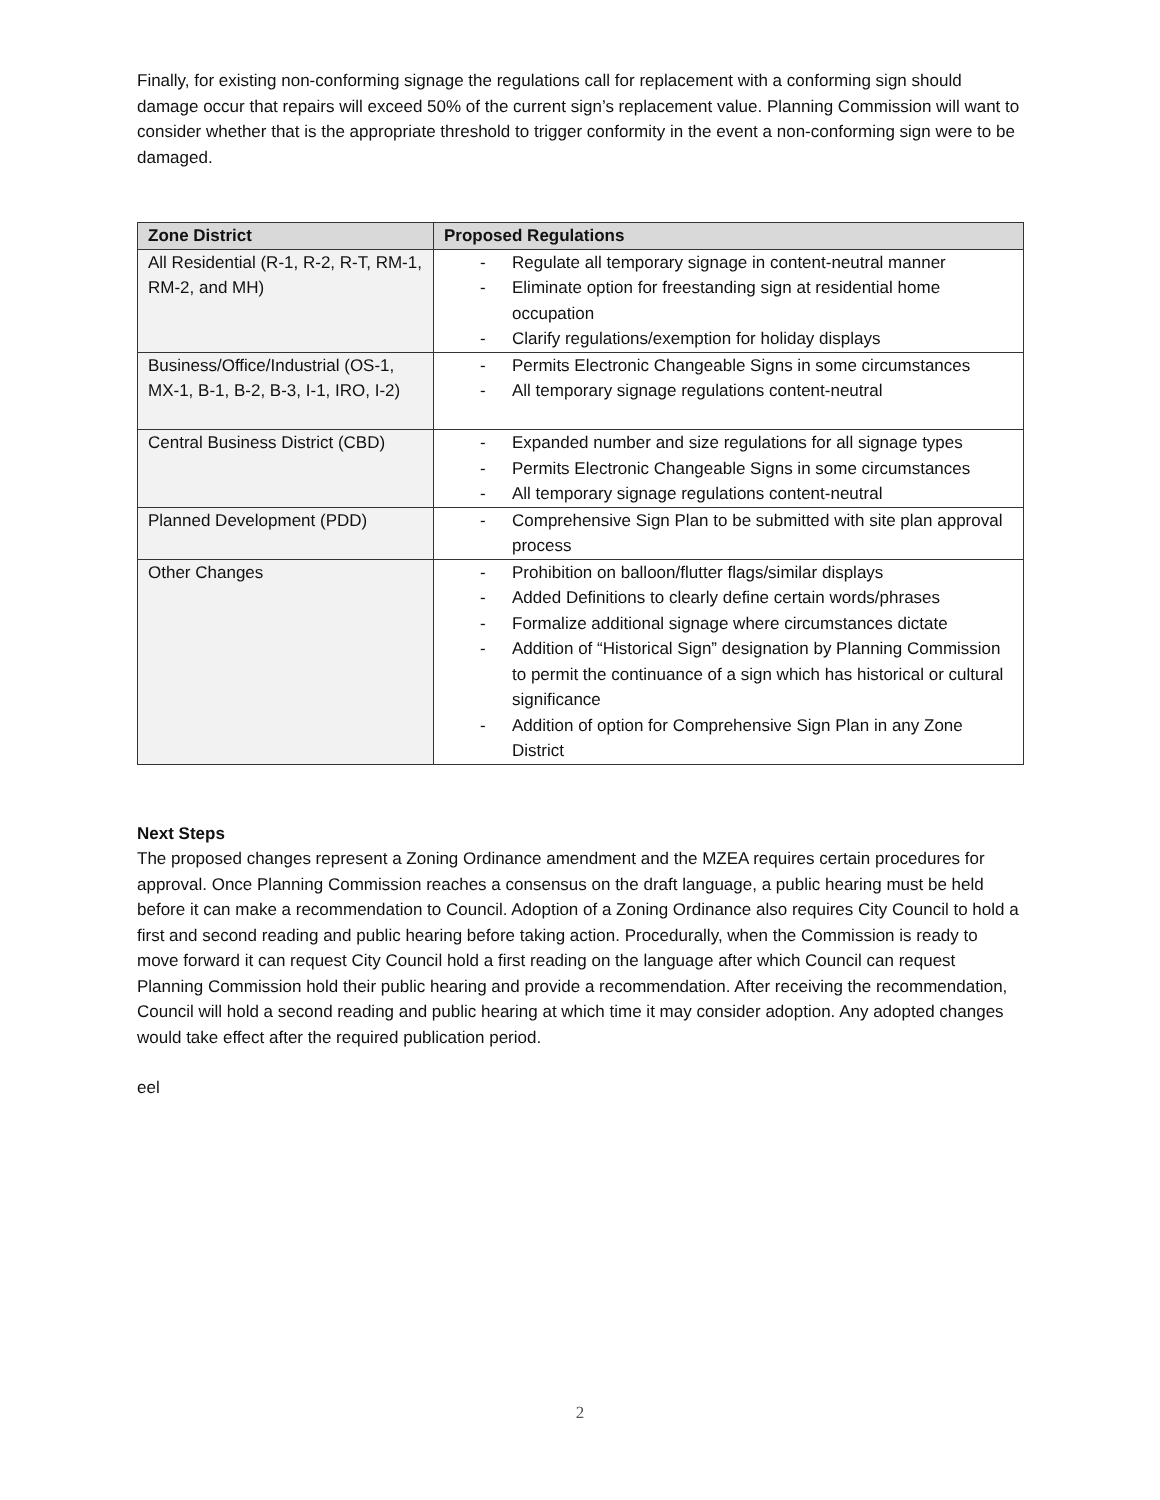Finally, for existing non-conforming signage the regulations call for replacement with a conforming sign should damage occur that repairs will exceed 50% of the current sign’s replacement value. Planning Commission will want to consider whether that is the appropriate threshold to trigger conformity in the event a non-conforming sign were to be damaged.
| Zone District | Proposed Regulations |
| --- | --- |
| All Residential (R-1, R-2, R-T, RM-1, RM-2, and MH) | - Regulate all temporary signage in content-neutral manner - Eliminate option for freestanding sign at residential home occupation - Clarify regulations/exemption for holiday displays |
| Business/Office/Industrial (OS-1, MX-1, B-1, B-2, B-3, I-1, IRO, I-2) | - Permits Electronic Changeable Signs in some circumstances - All temporary signage regulations content-neutral |
| Central Business District (CBD) | - Expanded number and size regulations for all signage types - Permits Electronic Changeable Signs in some circumstances - All temporary signage regulations content-neutral |
| Planned Development (PDD) | - Comprehensive Sign Plan to be submitted with site plan approval process |
| Other Changes | - Prohibition on balloon/flutter flags/similar displays - Added Definitions to clearly define certain words/phrases - Formalize additional signage where circumstances dictate - Addition of “Historical Sign” designation by Planning Commission to permit the continuance of a sign which has historical or cultural significance - Addition of option for Comprehensive Sign Plan in any Zone District |
Next Steps
The proposed changes represent a Zoning Ordinance amendment and the MZEA requires certain procedures for approval. Once Planning Commission reaches a consensus on the draft language, a public hearing must be held before it can make a recommendation to Council. Adoption of a Zoning Ordinance also requires City Council to hold a first and second reading and public hearing before taking action. Procedurally, when the Commission is ready to move forward it can request City Council hold a first reading on the language after which Council can request Planning Commission hold their public hearing and provide a recommendation. After receiving the recommendation, Council will hold a second reading and public hearing at which time it may consider adoption. Any adopted changes would take effect after the required publication period.
eel
2